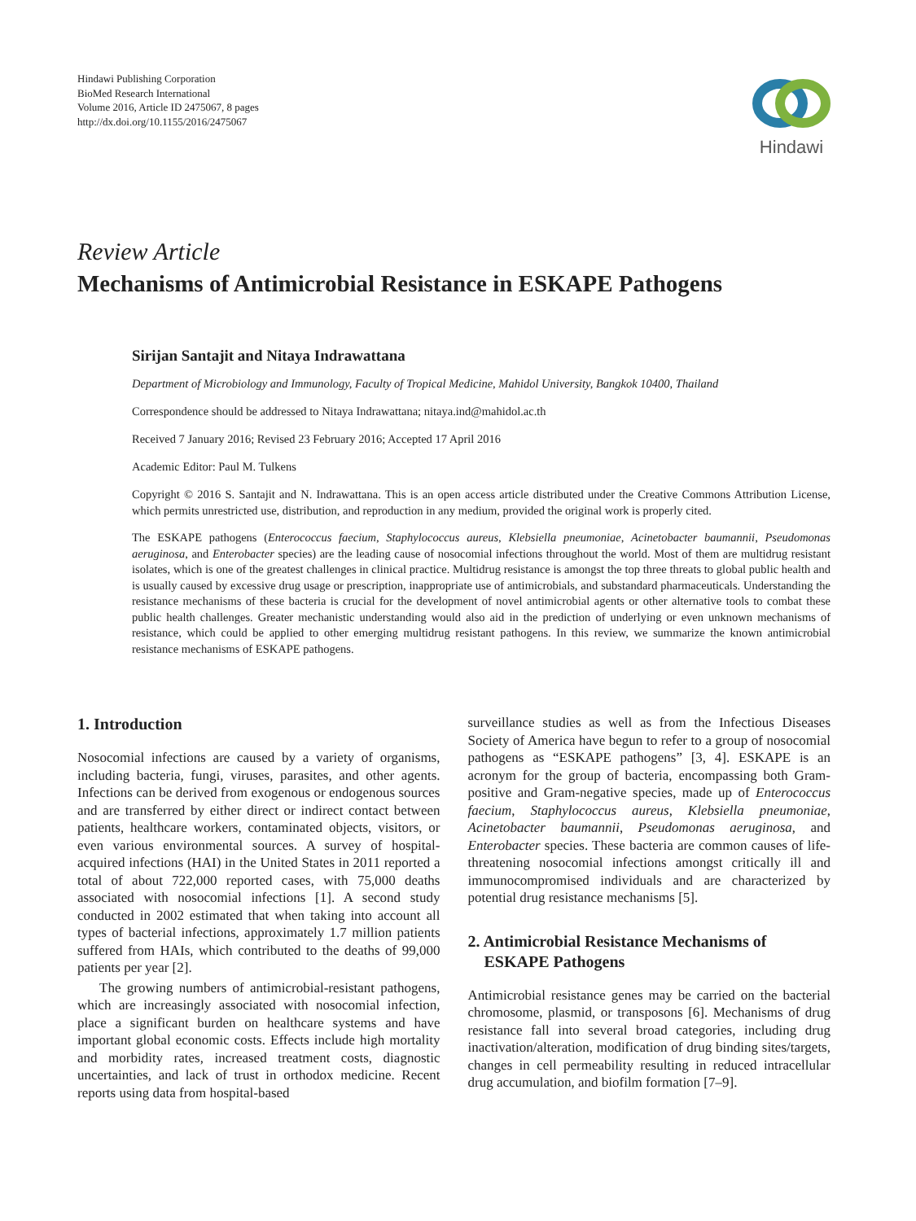Hindawi Publishing Corporation
BioMed Research International
Volume 2016, Article ID 2475067, 8 pages
http://dx.doi.org/10.1155/2016/2475067
Hindawi
Review Article
Mechanisms of Antimicrobial Resistance in ESKAPE Pathogens
Sirijan Santajit and Nitaya Indrawattana
Department of Microbiology and Immunology, Faculty of Tropical Medicine, Mahidol University, Bangkok 10400, Thailand
Correspondence should be addressed to Nitaya Indrawattana; nitaya.ind@mahidol.ac.th
Received 7 January 2016; Revised 23 February 2016; Accepted 17 April 2016
Academic Editor: Paul M. Tulkens
Copyright © 2016 S. Santajit and N. Indrawattana. This is an open access article distributed under the Creative Commons Attribution License, which permits unrestricted use, distribution, and reproduction in any medium, provided the original work is properly cited.
The ESKAPE pathogens (Enterococcus faecium, Staphylococcus aureus, Klebsiella pneumoniae, Acinetobacter baumannii, Pseudomonas aeruginosa, and Enterobacter species) are the leading cause of nosocomial infections throughout the world. Most of them are multidrug resistant isolates, which is one of the greatest challenges in clinical practice. Multidrug resistance is amongst the top three threats to global public health and is usually caused by excessive drug usage or prescription, inappropriate use of antimicrobials, and substandard pharmaceuticals. Understanding the resistance mechanisms of these bacteria is crucial for the development of novel antimicrobial agents or other alternative tools to combat these public health challenges. Greater mechanistic understanding would also aid in the prediction of underlying or even unknown mechanisms of resistance, which could be applied to other emerging multidrug resistant pathogens. In this review, we summarize the known antimicrobial resistance mechanisms of ESKAPE pathogens.
1. Introduction
Nosocomial infections are caused by a variety of organisms, including bacteria, fungi, viruses, parasites, and other agents. Infections can be derived from exogenous or endogenous sources and are transferred by either direct or indirect contact between patients, healthcare workers, contaminated objects, visitors, or even various environmental sources. A survey of hospital-acquired infections (HAI) in the United States in 2011 reported a total of about 722,000 reported cases, with 75,000 deaths associated with nosocomial infections [1]. A second study conducted in 2002 estimated that when taking into account all types of bacterial infections, approximately 1.7 million patients suffered from HAIs, which contributed to the deaths of 99,000 patients per year [2].
The growing numbers of antimicrobial-resistant pathogens, which are increasingly associated with nosocomial infection, place a significant burden on healthcare systems and have important global economic costs. Effects include high mortality and morbidity rates, increased treatment costs, diagnostic uncertainties, and lack of trust in orthodox medicine. Recent reports using data from hospital-based
surveillance studies as well as from the Infectious Diseases Society of America have begun to refer to a group of nosocomial pathogens as “ESKAPE pathogens” [3, 4]. ESKAPE is an acronym for the group of bacteria, encompassing both Gram-positive and Gram-negative species, made up of Enterococcus faecium, Staphylococcus aureus, Klebsiella pneumoniae, Acinetobacter baumannii, Pseudomonas aeruginosa, and Enterobacter species. These bacteria are common causes of life-threatening nosocomial infections amongst critically ill and immunocompromised individuals and are characterized by potential drug resistance mechanisms [5].
2. Antimicrobial Resistance Mechanisms of
ESKAPE Pathogens
Antimicrobial resistance genes may be carried on the bacterial chromosome, plasmid, or transposons [6]. Mechanisms of drug resistance fall into several broad categories, including drug inactivation/alteration, modification of drug binding sites/targets, changes in cell permeability resulting in reduced intracellular drug accumulation, and biofilm formation [7–9].